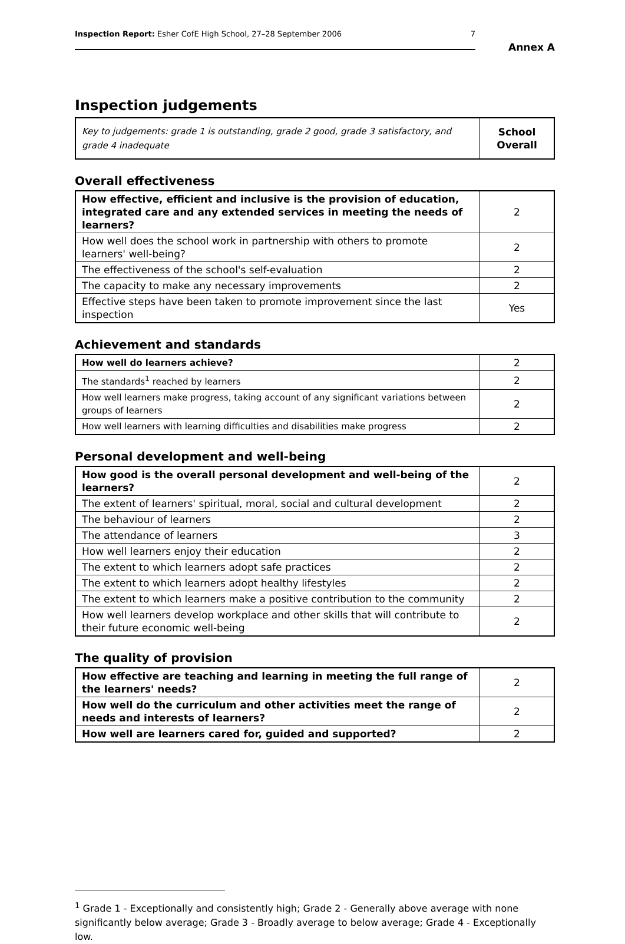Inspection Report: Esher CofE High School, 27–28 September 2006 7
Annex A
Inspection judgements
| Key to judgements: grade 1 is outstanding, grade 2 good, grade 3 satisfactory, and grade 4 inadequate | School Overall |
Overall effectiveness
| How effective, efficient and inclusive is the provision of education, integrated care and any extended services in meeting the needs of learners? | 2 |
| How well does the school work in partnership with others to promote learners' well-being? | 2 |
| The effectiveness of the school's self-evaluation | 2 |
| The capacity to make any necessary improvements | 2 |
| Effective steps have been taken to promote improvement since the last inspection | Yes |
Achievement and standards
| How well do learners achieve? | 2 |
| The standards<sup>1</sup> reached by learners | 2 |
| How well learners make progress, taking account of any significant variations between groups of learners | 2 |
| How well learners with learning difficulties and disabilities make progress | 2 |
Personal development and well-being
| How good is the overall personal development and well-being of the learners? | 2 |
| The extent of learners' spiritual, moral, social and cultural development | 2 |
| The behaviour of learners | 2 |
| The attendance of learners | 3 |
| How well learners enjoy their education | 2 |
| The extent to which learners adopt safe practices | 2 |
| The extent to which learners adopt healthy lifestyles | 2 |
| The extent to which learners make a positive contribution to the community | 2 |
| How well learners develop workplace and other skills that will contribute to their future economic well-being | 2 |
The quality of provision
| How effective are teaching and learning in meeting the full range of the learners' needs? | 2 |
| How well do the curriculum and other activities meet the range of needs and interests of learners? | 2 |
| How well are learners cared for, guided and supported? | 2 |
<sup>1</sup> Grade 1 - Exceptionally and consistently high; Grade 2 - Generally above average with none significantly below average; Grade 3 - Broadly average to below average; Grade 4 - Exceptionally low.